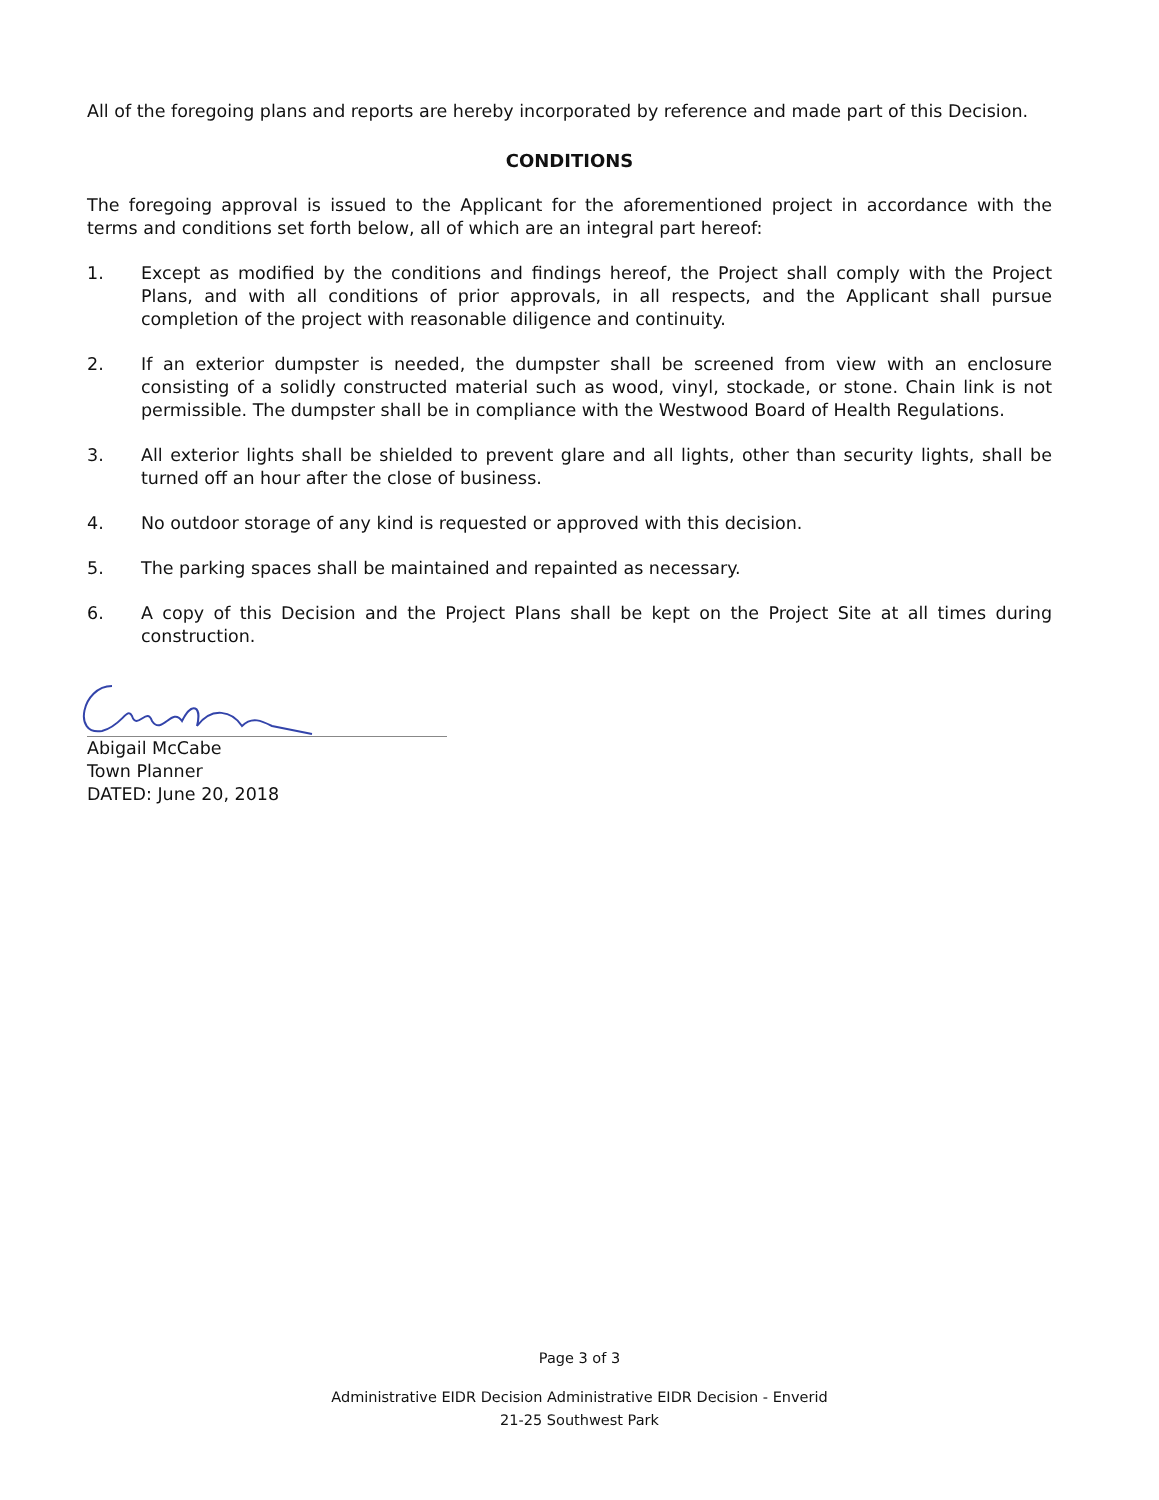All of the foregoing plans and reports are hereby incorporated by reference and made part of this Decision.
CONDITIONS
The foregoing approval is issued to the Applicant for the aforementioned project in accordance with the terms and conditions set forth below, all of which are an integral part hereof:
1. Except as modified by the conditions and findings hereof, the Project shall comply with the Project Plans, and with all conditions of prior approvals, in all respects, and the Applicant shall pursue completion of the project with reasonable diligence and continuity.
2. If an exterior dumpster is needed, the dumpster shall be screened from view with an enclosure consisting of a solidly constructed material such as wood, vinyl, stockade, or stone. Chain link is not permissible. The dumpster shall be in compliance with the Westwood Board of Health Regulations.
3. All exterior lights shall be shielded to prevent glare and all lights, other than security lights, shall be turned off an hour after the close of business.
4. No outdoor storage of any kind is requested or approved with this decision.
5. The parking spaces shall be maintained and repainted as necessary.
6. A copy of this Decision and the Project Plans shall be kept on the Project Site at all times during construction.
Abigail McCabe
Town Planner
DATED: June 20, 2018
Page 3 of 3
Administrative EIDR Decision Administrative EIDR Decision - Enverid
21-25 Southwest Park